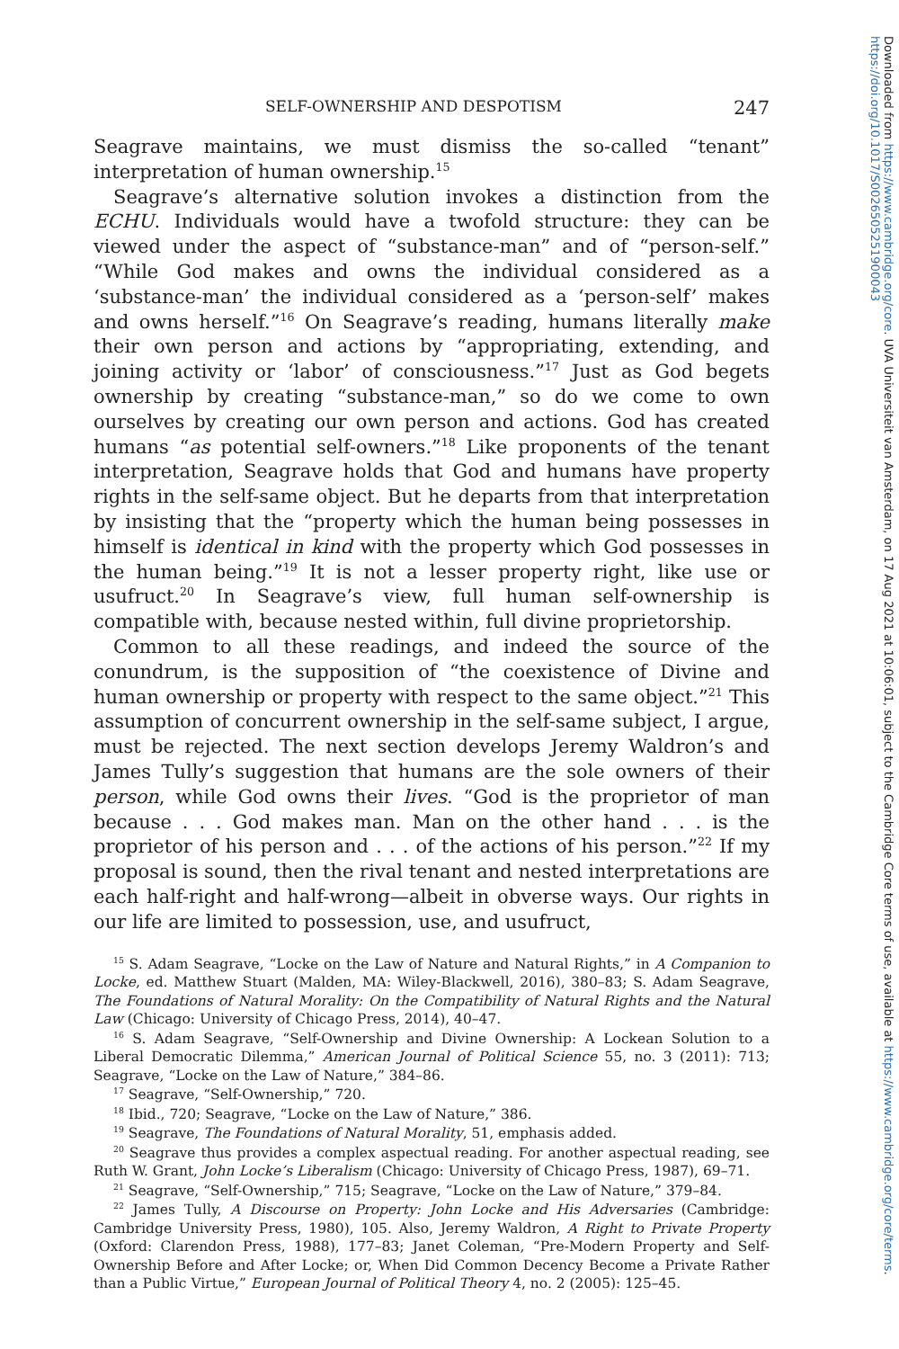SELF-OWNERSHIP AND DESPOTISM 247
Seagrave maintains, we must dismiss the so-called “tenant” interpretation of human ownership.<sup>15</sup>
Seagrave’s alternative solution invokes a distinction from the ECHU. Individuals would have a twofold structure: they can be viewed under the aspect of “substance-man” and of “person-self.” “While God makes and owns the individual considered as a ‘substance-man’ the individual considered as a ‘person-self’ makes and owns herself.”<sup>16</sup> On Seagrave’s reading, humans literally make their own person and actions by “appropriating, extending, and joining activity or ‘labor’ of consciousness.”<sup>17</sup> Just as God begets ownership by creating “substance-man,” so do we come to own ourselves by creating our own person and actions. God has created humans “as potential self-owners.”<sup>18</sup> Like proponents of the tenant interpretation, Seagrave holds that God and humans have property rights in the self-same object. But he departs from that interpretation by insisting that the “property which the human being possesses in himself is identical in kind with the property which God possesses in the human being.”<sup>19</sup> It is not a lesser property right, like use or usufruct.<sup>20</sup> In Seagrave’s view, full human self-ownership is compatible with, because nested within, full divine proprietorship.
Common to all these readings, and indeed the source of the conundrum, is the supposition of “the coexistence of Divine and human ownership or property with respect to the same object.”<sup>21</sup> This assumption of concurrent ownership in the self-same subject, I argue, must be rejected. The next section develops Jeremy Waldron’s and James Tully’s suggestion that humans are the sole owners of their person, while God owns their lives. “God is the proprietor of man because . . . God makes man. Man on the other hand . . . is the proprietor of his person and . . . of the actions of his person.”<sup>22</sup> If my proposal is sound, then the rival tenant and nested interpretations are each half-right and half-wrong—albeit in obverse ways. Our rights in our life are limited to possession, use, and usufruct,
<sup>15</sup> S. Adam Seagrave, “Locke on the Law of Nature and Natural Rights,” in A Companion to Locke, ed. Matthew Stuart (Malden, MA: Wiley-Blackwell, 2016), 380–83; S. Adam Seagrave, The Foundations of Natural Morality: On the Compatibility of Natural Rights and the Natural Law (Chicago: University of Chicago Press, 2014), 40–47.
<sup>16</sup> S. Adam Seagrave, “Self-Ownership and Divine Ownership: A Lockean Solution to a Liberal Democratic Dilemma,” American Journal of Political Science 55, no. 3 (2011): 713; Seagrave, “Locke on the Law of Nature,” 384–86.
<sup>17</sup> Seagrave, “Self-Ownership,” 720.
<sup>18</sup> Ibid., 720; Seagrave, “Locke on the Law of Nature,” 386.
<sup>19</sup> Seagrave, The Foundations of Natural Morality, 51, emphasis added.
<sup>20</sup> Seagrave thus provides a complex aspectual reading. For another aspectual reading, see Ruth W. Grant, John Locke’s Liberalism (Chicago: University of Chicago Press, 1987), 69–71.
<sup>21</sup> Seagrave, “Self-Ownership,” 715; Seagrave, “Locke on the Law of Nature,” 379–84.
<sup>22</sup> James Tully, A Discourse on Property: John Locke and His Adversaries (Cambridge: Cambridge University Press, 1980), 105. Also, Jeremy Waldron, A Right to Private Property (Oxford: Clarendon Press, 1988), 177–83; Janet Coleman, “Pre-Modern Property and Self-Ownership Before and After Locke; or, When Did Common Decency Become a Private Rather than a Public Virtue,” European Journal of Political Theory 4, no. 2 (2005): 125–45.
Downloaded from https://www.cambridge.org/core. UVA Universiteit van Amsterdam, on 17 Aug 2021 at 10:06:01, subject to the Cambridge Core terms of use, available at https://www.cambridge.org/core/terms. https://doi.org/10.1017/S0026505251900043